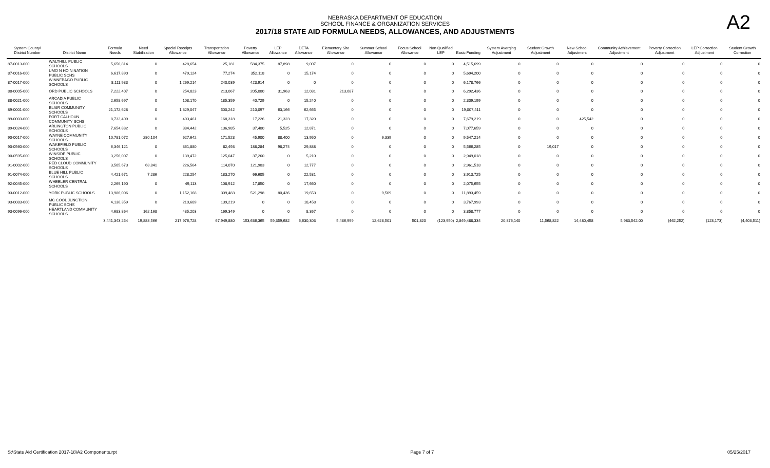A2
NEBRASKA DEPARTMENT OF EDUCATION
SCHOOL FINANCE & ORGANIZATION SERVICES
2017/18 STATE AID FORMULA NEEDS, ALLOWANCES, AND ADJUSTMENTS
| System County/ District Number | District Name | Formula Needs | Need Stabilization | Special Receipts Allowance | Transportation Allowance | Poverty Allowance | LEP Allowance | DETA Allowance | Elementary Site Allowance | Summer School Allowance | Focus School Allowance | Non Qualified LEP | Basic Funding | System Averging Adjustment | Student Growth Adjustment | New School Adjustment | Community Achievement Adjustment | Poverty Correction Adjustment | LEP Correction Adjustment | Student Growth Correction |
| --- | --- | --- | --- | --- | --- | --- | --- | --- | --- | --- | --- | --- | --- | --- | --- | --- | --- | --- | --- | --- |
| 87-0013-000 | WALTHILL PUBLIC SCHOOLS | 5,650,814 | 0 | 428,654 | 25,181 | 584,375 | 87,898 | 9,007 | 0 | 0 | 0 | 0 | 4,515,699 | 0 | 0 | 0 | 0 | 0 | 0 | 0 |
| 87-0016-000 | UMO N HO N NATION PUBLIC SCHS | 6,617,890 | 0 | 479,124 | 77,274 | 352,118 | 0 | 15,174 | 0 | 0 | 0 | 0 | 5,694,200 | 0 | 0 | 0 | 0 | 0 | 0 | 0 |
| 87-0017-000 | WINNEBAGO PUBLIC SCHOOLS | 8,111,933 | 0 | 1,269,214 | 240,039 | 423,914 | 0 | 0 | 0 | 0 | 0 | 0 | 6,178,766 | 0 | 0 | 0 | 0 | 0 | 0 | 0 |
| 88-0005-000 | ORD PUBLIC SCHOOLS | 7,222,407 | 0 | 254,823 | 213,067 | 205,000 | 31,963 | 12,031 | 213,087 | 0 | 0 | 0 | 6,292,436 | 0 | 0 | 0 | 0 | 0 | 0 | 0 |
| 88-0021-000 | ARCADIA PUBLIC SCHOOLS | 2,658,697 | 0 | 108,170 | 185,359 | 40,729 | 0 | 15,240 | 0 | 0 | 0 | 0 | 2,309,199 | 0 | 0 | 0 | 0 | 0 | 0 | 0 |
| 89-0001-000 | BLAIR COMMUNITY SCHOOLS | 21,172,628 | 0 | 1,329,047 | 500,242 | 210,097 | 63,166 | 62,665 | 0 | 0 | 0 | 0 | 19,007,411 | 0 | 0 | 0 | 0 | 0 | 0 | 0 |
| 89-0003-000 | FORT CALHOUN COMMUNITY SCHS | 8,732,409 | 0 | 403,461 | 168,318 | 17,226 | 21,323 | 17,320 | 0 | 0 | 0 | 0 | 7,679,219 | 0 | 0 | 425,542 | 0 | 0 | 0 | 0 |
| 89-0024-000 | ARLINGTON PUBLIC SCHOOLS | 7,654,882 | 0 | 384,442 | 136,985 | 37,400 | 5,525 | 12,871 | 0 | 0 | 0 | 0 | 7,077,659 | 0 | 0 | 0 | 0 | 0 | 0 | 0 |
| 90-0017-000 | WAYNE COMMUNITY SCHOOLS | 10,781,072 | 280,104 | 627,642 | 171,523 | 45,900 | 88,400 | 13,950 | 0 | 6,339 | 0 | 0 | 9,547,214 | 0 | 0 | 0 | 0 | 0 | 0 | 0 |
| 90-0560-000 | WAKEFIELD PUBLIC SCHOOLS | 6,346,121 | 0 | 361,880 | 82,493 | 188,284 | 98,274 | 29,888 | 0 | 0 | 0 | 0 | 5,566,285 | 0 | 19,017 | 0 | 0 | 0 | 0 | 0 |
| 90-0595-000 | WINSIDE PUBLIC SCHOOLS | 3,256,007 | 0 | 139,472 | 125,047 | 37,260 | 0 | 5,210 | 0 | 0 | 0 | 0 | 2,949,018 | 0 | 0 | 0 | 0 | 0 | 0 | 0 |
| 91-0002-000 | RED CLOUD COMMUNITY SCHOOLS | 3,505,673 | 68,841 | 226,564 | 114,070 | 121,903 | 0 | 12,777 | 0 | 0 | 0 | 0 | 2,961,518 | 0 | 0 | 0 | 0 | 0 | 0 | 0 |
| 91-0074-000 | BLUE HILL PUBLIC SCHOOLS | 4,421,671 | 7,286 | 228,254 | 183,270 | 66,605 | 0 | 22,531 | 0 | 0 | 0 | 0 | 3,913,725 | 0 | 0 | 0 | 0 | 0 | 0 | 0 |
| 92-0045-000 | WHEELER CENTRAL SCHOOLS | 2,269,190 | 0 | 49,113 | 108,912 | 17,850 | 0 | 17,660 | 0 | 0 | 0 | 0 | 2,075,655 | 0 | 0 | 0 | 0 | 0 | 0 | 0 |
| 93-0012-000 | YORK PUBLIC SCHOOLS | 13,986,006 | 0 | 1,152,168 | 309,483 | 521,298 | 80,436 | 19,653 | 0 | 9,509 | 0 | 0 | 11,893,459 | 0 | 0 | 0 | 0 | 0 | 0 | 0 |
| 93-0083-000 | MC COOL JUNCTION PUBLIC SCHS | 4,136,359 | 0 | 210,689 | 139,219 | 0 | 0 | 18,458 | 0 | 0 | 0 | 0 | 3,767,993 | 0 | 0 | 0 | 0 | 0 | 0 | 0 |
| 93-0096-000 | HEARTLAND COMMUNITY SCHOOLS | 4,683,864 | 162,168 | 485,203 | 169,349 | 0 | 0 | 8,367 | 0 | 0 | 0 | 0 | 3,858,777 | 0 | 0 | 0 | 0 | 0 | 0 | 0 |
| | | 3,441,343,254 | 19,888,566 | 217,976,728 | 67,949,880 | 153,636,365 | 59,359,682 | 6,630,303 | 5,486,999 | 12,628,501 | 501,820 | (123,950) | 2,849,488,334 | 20,876,140 | 11,568,822 | 14,480,458 | 5,983,542.00 | (462,252) | (123,173) | (4,403,511) |
S:\State Aid Certification 2017-18\A2 Components.rpt Page 7 of 7 05/25/2017